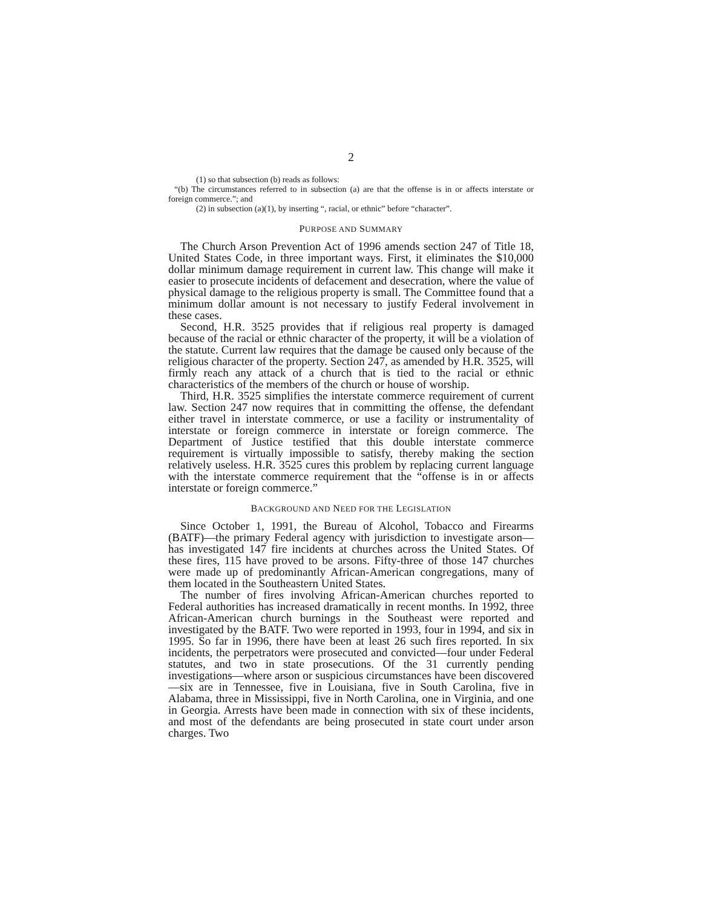2
(1) so that subsection (b) reads as follows:
“(b) The circumstances referred to in subsection (a) are that the offense is in or affects interstate or foreign commerce.”; and
(2) in subsection (a)(1), by inserting “, racial, or ethnic” before “character”.
PURPOSE AND SUMMARY
The Church Arson Prevention Act of 1996 amends section 247 of Title 18, United States Code, in three important ways. First, it eliminates the $10,000 dollar minimum damage requirement in current law. This change will make it easier to prosecute incidents of defacement and desecration, where the value of physical damage to the religious property is small. The Committee found that a minimum dollar amount is not necessary to justify Federal involvement in these cases.
Second, H.R. 3525 provides that if religious real property is damaged because of the racial or ethnic character of the property, it will be a violation of the statute. Current law requires that the damage be caused only because of the religious character of the property. Section 247, as amended by H.R. 3525, will firmly reach any attack of a church that is tied to the racial or ethnic characteristics of the members of the church or house of worship.
Third, H.R. 3525 simplifies the interstate commerce requirement of current law. Section 247 now requires that in committing the offense, the defendant either travel in interstate commerce, or use a facility or instrumentality of interstate or foreign commerce in interstate or foreign commerce. The Department of Justice testified that this double interstate commerce requirement is virtually impossible to satisfy, thereby making the section relatively useless. H.R. 3525 cures this problem by replacing current language with the interstate commerce requirement that the “offense is in or affects interstate or foreign commerce.”
BACKGROUND AND NEED FOR THE LEGISLATION
Since October 1, 1991, the Bureau of Alcohol, Tobacco and Firearms (BATF)—the primary Federal agency with jurisdiction to investigate arson—has investigated 147 fire incidents at churches across the United States. Of these fires, 115 have proved to be arsons. Fifty-three of those 147 churches were made up of predominantly African-American congregations, many of them located in the Southeastern United States.
The number of fires involving African-American churches reported to Federal authorities has increased dramatically in recent months. In 1992, three African-American church burnings in the Southeast were reported and investigated by the BATF. Two were reported in 1993, four in 1994, and six in 1995. So far in 1996, there have been at least 26 such fires reported. In six incidents, the perpetrators were prosecuted and convicted—four under Federal statutes, and two in state prosecutions. Of the 31 currently pending investigations—where arson or suspicious circumstances have been discovered—six are in Tennessee, five in Louisiana, five in South Carolina, five in Alabama, three in Mississippi, five in North Carolina, one in Virginia, and one in Georgia. Arrests have been made in connection with six of these incidents, and most of the defendants are being prosecuted in state court under arson charges. Two